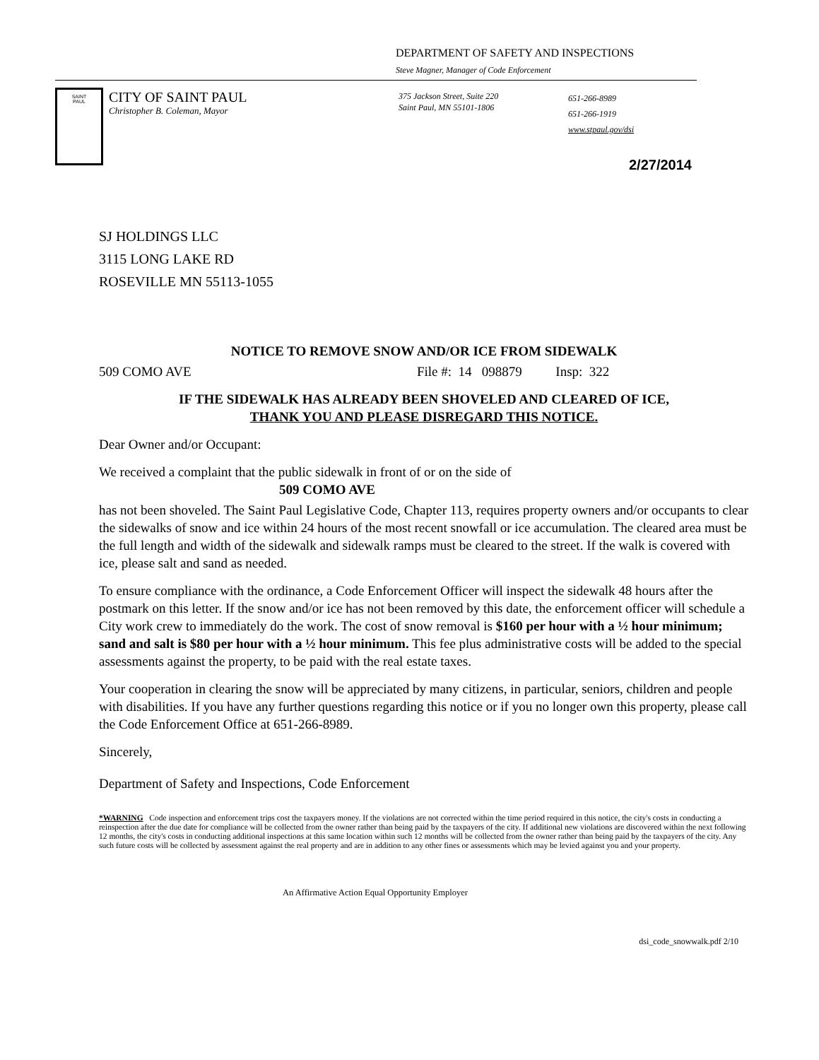DEPARTMENT OF SAFETY AND INSPECTIONS
Steve Magner, Manager of Code Enforcement
SAINT
PAUL
CITY OF SAINT PAUL
Christopher B. Coleman, Mayor
375 Jackson Street, Suite 220
Saint Paul, MN 55101-1806
651-266-8989
651-266-1919
www.stpaul.gov/dsi
2/27/2014
SJ HOLDINGS LLC
3115 LONG LAKE RD
ROSEVILLE MN 55113-1055
NOTICE TO REMOVE SNOW AND/OR ICE FROM SIDEWALK
509 COMO AVE File #: 14 098879 Insp: 322
IF THE SIDEWALK HAS ALREADY BEEN SHOVELED AND CLEARED OF ICE,
THANK YOU AND PLEASE DISREGARD THIS NOTICE.
Dear Owner and/or Occupant:
We received a complaint that the public sidewalk in front of or on the side of
509 COMO AVE
has not been shoveled. The Saint Paul Legislative Code, Chapter 113, requires property owners and/or occupants to clear the sidewalks of snow and ice within 24 hours of the most recent snowfall or ice accumulation. The cleared area must be the full length and width of the sidewalk and sidewalk ramps must be cleared to the street. If the walk is covered with ice, please salt and sand as needed.
To ensure compliance with the ordinance, a Code Enforcement Officer will inspect the sidewalk 48 hours after the postmark on this letter. If the snow and/or ice has not been removed by this date, the enforcement officer will schedule a City work crew to immediately do the work. The cost of snow removal is $160 per hour with a ½ hour minimum; sand and salt is $80 per hour with a ½ hour minimum. This fee plus administrative costs will be added to the special assessments against the property, to be paid with the real estate taxes.
Your cooperation in clearing the snow will be appreciated by many citizens, in particular, seniors, children and people with disabilities. If you have any further questions regarding this notice or if you no longer own this property, please call the Code Enforcement Office at 651-266-8989.
Sincerely,
Department of Safety and Inspections, Code Enforcement
*WARNING Code inspection and enforcement trips cost the taxpayers money. If the violations are not corrected within the time period required in this notice, the city's costs in conducting a reinspection after the due date for compliance will be collected from the owner rather than being paid by the taxpayers of the city. If additional new violations are discovered within the next following 12 months, the city's costs in conducting additional inspections at this same location within such 12 months will be collected from the owner rather than being paid by the taxpayers of the city. Any such future costs will be collected by assessment against the real property and are in addition to any other fines or assessments which may be levied against you and your property.
An Affirmative Action Equal Opportunity Employer
dsi_code_snowwalk.pdf 2/10